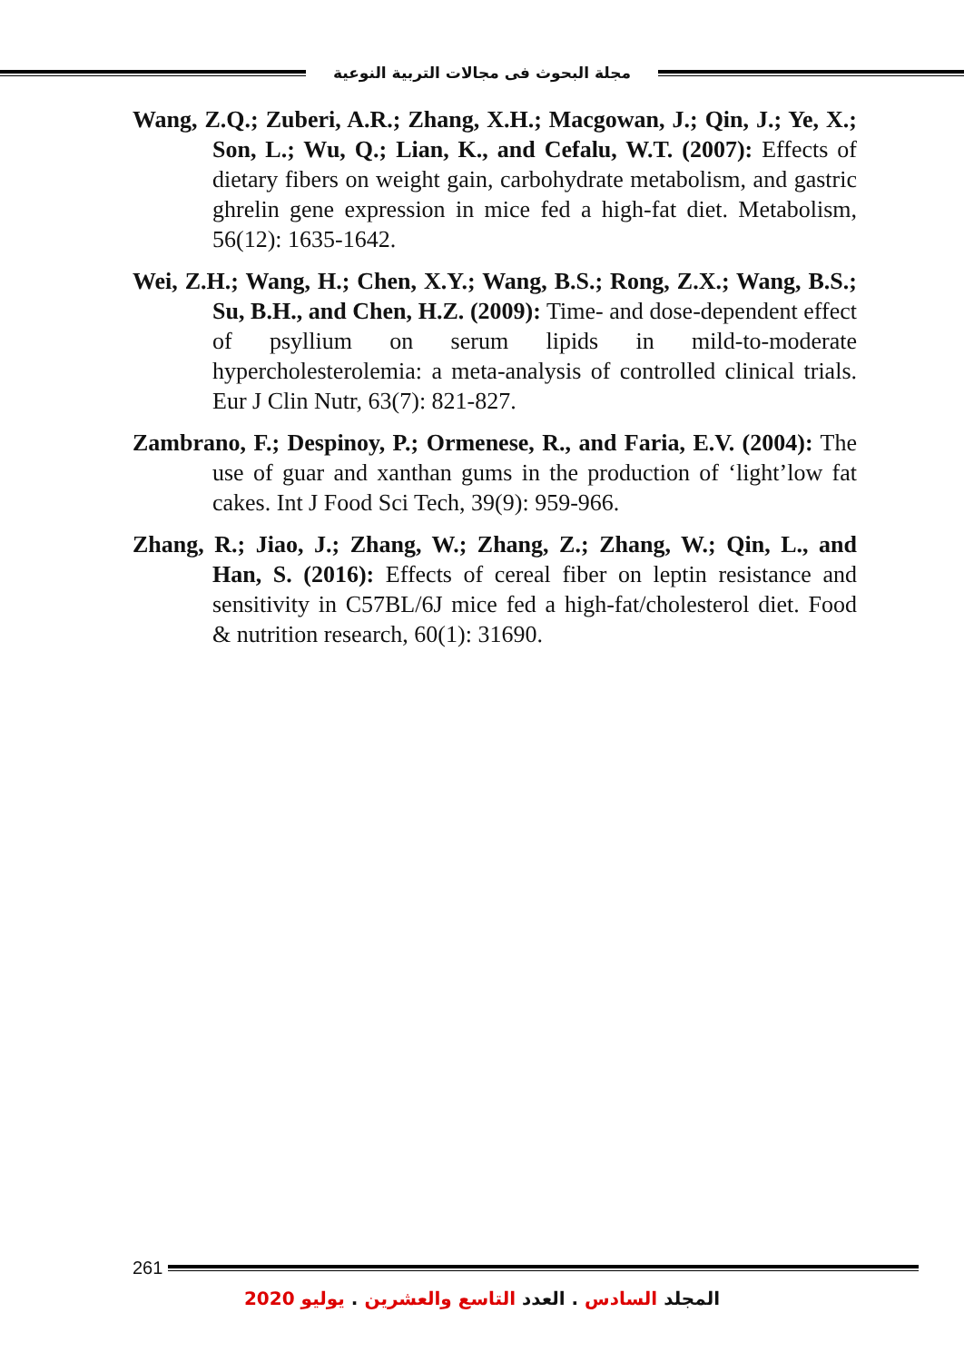مجلة البحوث فى مجالات التربية النوعية
Wang, Z.Q.; Zuberi, A.R.; Zhang, X.H.; Macgowan, J.; Qin, J.; Ye, X.; Son, L.; Wu, Q.; Lian, K., and Cefalu, W.T. (2007): Effects of dietary fibers on weight gain, carbohydrate metabolism, and gastric ghrelin gene expression in mice fed a high-fat diet. Metabolism, 56(12): 1635-1642.
Wei, Z.H.; Wang, H.; Chen, X.Y.; Wang, B.S.; Rong, Z.X.; Wang, B.S.; Su, B.H., and Chen, H.Z. (2009): Time- and dose-dependent effect of psyllium on serum lipids in mild-to-moderate hypercholesterolemia: a meta-analysis of controlled clinical trials. Eur J Clin Nutr, 63(7): 821-827.
Zambrano, F.; Despinoy, P.; Ormenese, R., and Faria, E.V. (2004): The use of guar and xanthan gums in the production of ‘light’low fat cakes. Int J Food Sci Tech, 39(9): 959-966.
Zhang, R.; Jiao, J.; Zhang, W.; Zhang, Z.; Zhang, W.; Qin, L., and Han, S. (2016): Effects of cereal fiber on leptin resistance and sensitivity in C57BL/6J mice fed a high-fat/cholesterol diet. Food & nutrition research, 60(1): 31690.
261
المجلد السادس . العدد التاسع والعشرين . يوليو 2020